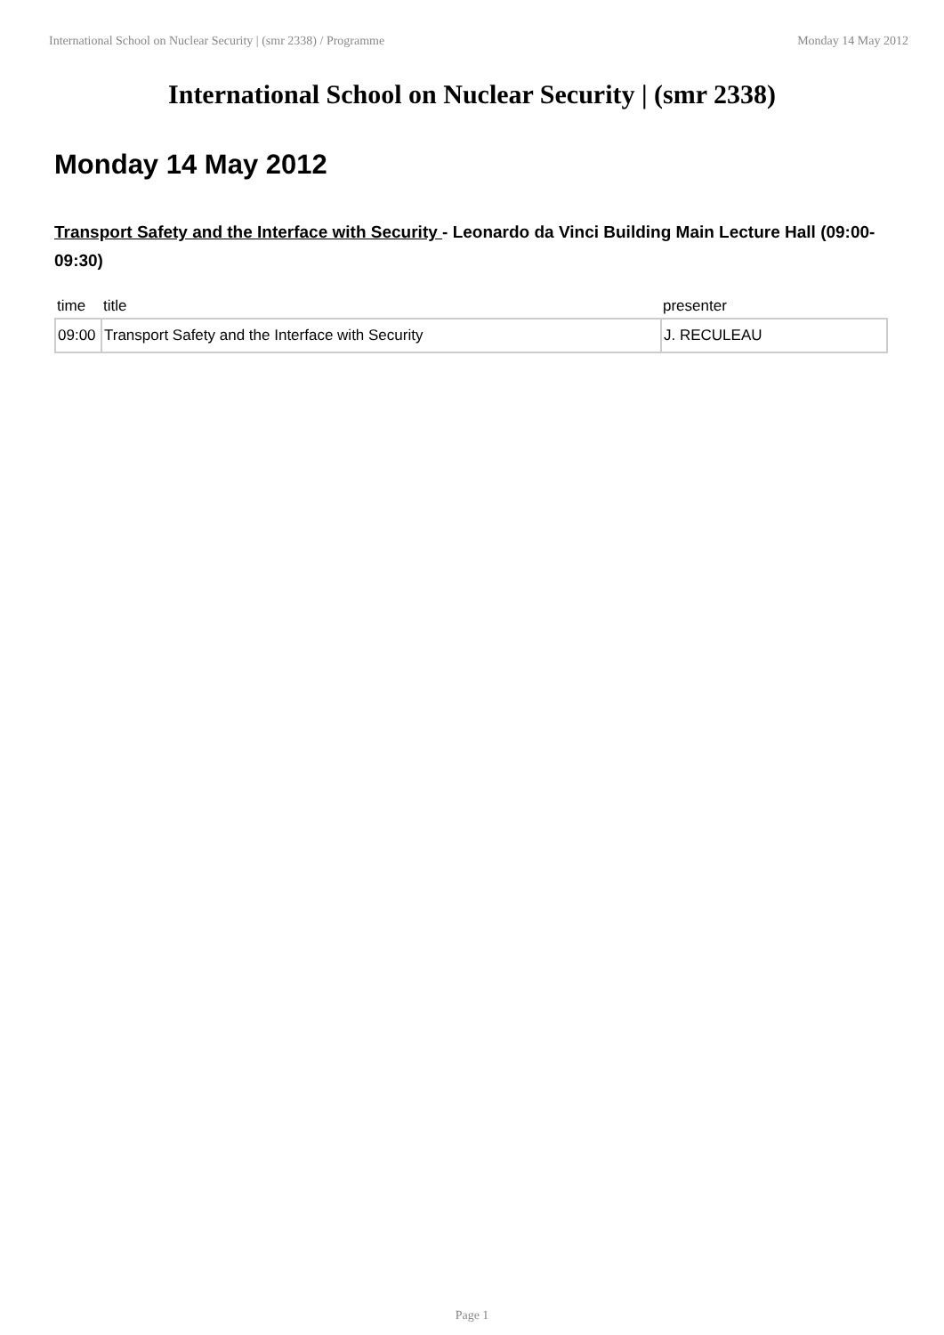International School on Nuclear Security | (smr 2338) / Programme Monday 14 May 2012
International School on Nuclear Security | (smr 2338)
Monday 14 May 2012
Transport Safety and the Interface with Security - Leonardo da Vinci Building Main Lecture Hall (09:00-09:30)
| time | title | presenter |
| --- | --- | --- |
| 09:00 | Transport Safety and the Interface with Security | J. RECULEAU |
Page 1